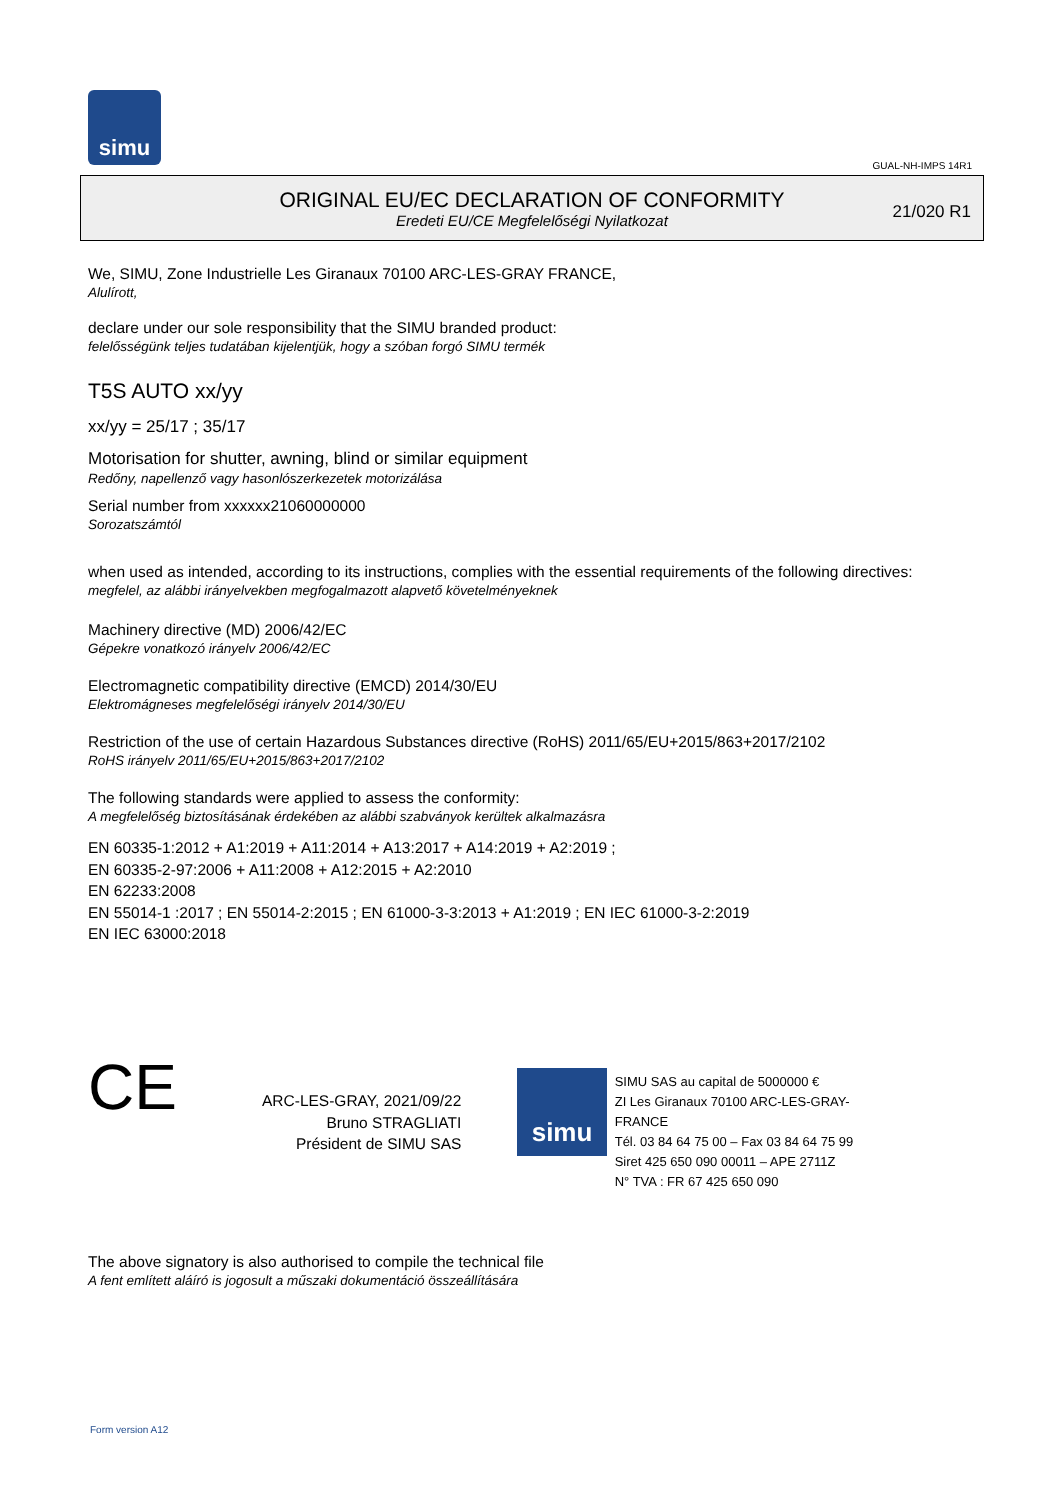simu
GUAL-NH-IMPS 14R1
ORIGINAL EU/EC DECLARATION OF CONFORMITY
Eredeti EU/CE Megfelelőségi Nyilatkozat
21/020 R1
We, SIMU, Zone Industrielle Les Giranaux 70100 ARC-LES-GRAY FRANCE,
Alulírott,
declare under our sole responsibility that the SIMU branded product:
felelősségünk teljes tudatában kijelentjük, hogy a szóban forgó SIMU termék
T5S AUTO xx/yy
xx/yy = 25/17 ; 35/17
Motorisation for shutter, awning, blind or similar equipment
Redőny, napellenző vagy hasonlószerkezetek motorizálása
Serial number from xxxxxx21060000000
Sorozatszámtól
when used as intended, according to its instructions, complies with the essential requirements of the following directives:
megfelel, az alábbi irányelvekben megfogalmazott alapvető követelményeknek
Machinery directive (MD) 2006/42/EC
Gépekre vonatkozó irányelv 2006/42/EC
Electromagnetic compatibility directive (EMCD) 2014/30/EU
Elektromágneses megfelelőségi irányelv 2014/30/EU
Restriction of the use of certain Hazardous Substances directive (RoHS) 2011/65/EU+2015/863+2017/2102
RoHS irányelv 2011/65/EU+2015/863+2017/2102
The following standards were applied to assess the conformity:
A megfelelőség biztosításának érdekében az alábbi szabványok kerültek alkalmazásra
EN 60335-1:2012 + A1:2019 + A11:2014 + A13:2017 + A14:2019 + A2:2019 ;
EN 60335-2-97:2006 + A11:2008 + A12:2015 + A2:2010
EN 62233:2008
EN 55014-1 :2017 ; EN 55014-2:2015 ; EN 61000-3-3:2013 + A1:2019 ; EN IEC 61000-3-2:2019
EN IEC 63000:2018
CE
ARC-LES-GRAY, 2021/09/22
Bruno STRAGLIATI
Président de SIMU SAS
simu
SIMU SAS au capital de 5000000 €
ZI Les Giranaux 70100 ARC-LES-GRAY-FRANCE
Tél. 03 84 64 75 00 – Fax 03 84 64 75 99
Siret 425 650 090 00011 – APE 2711Z
N° TVA : FR 67 425 650 090
The above signatory is also authorised to compile the technical file
A fent említett aláíró is jogosult a műszaki dokumentáció összeállítására
Form version A12